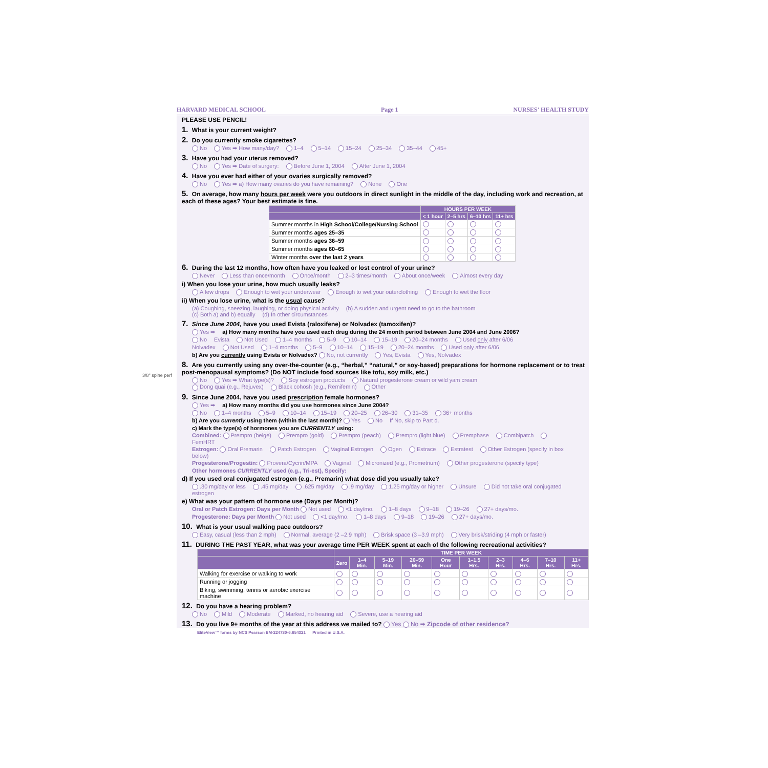HARVARD MEDICAL SCHOOL Page 1 NURSES' HEALTH STUDY
PLEASE USE PENCIL!
1. What is your current weight?
2. Do you currently smoke cigarettes?
No Yes ➡ How many/day? 1–4 5–14 15–24 25–34 35–44 45+
3. Have you had your uterus removed?
No Yes ➡ Date of surgery: Before June 1, 2004 After June 1, 2004
4. Have you ever had either of your ovaries surgically removed?
No Yes ➡ a) How many ovaries do you have remaining? None One
5. On average, how many hours per week were you outdoors in direct sunlight in the middle of the day, including work and recreation, at each of these ages? Your best estimate is fine.
| | HOURS PER WEEK | | | |
| --- | --- | --- | --- | --- |
| | < 1 hour | 2–5 hrs | 6–10 hrs | 11+ hrs |
| Summer months in High School/College/Nursing School | | | | |
| Summer months ages 25–35 | | | | |
| Summer months ages 36–59 | | | | |
| Summer months ages 60–65 | | | | |
| Winter months over the last 2 years | | | | |
6. During the last 12 months, how often have you leaked or lost control of your urine?
Never Less than once/month Once/month 2–3 times/month About once/week Almost every day
i) When you lose your urine, how much usually leaks?
A few drops Enough to wet your underwear Enough to wet your outerclothing Enough to wet the floor
ii) When you lose urine, what is the usual cause?
(a) Coughing, sneezing, laughing, or doing physical activity (b) A sudden and urgent need to go to the bathroom
(c) Both a) and b) equally (d) In other circumstances
7. Since June 2004, have you used Evista (raloxifene) or Nolvadex (tamoxifen)?
Yes ➡ a) How many months have you used each drug during the 24 month period between June 2004 and June 2006?
No Evista Not Used 1–4 months 5–9 10–14 15–19 20–24 months Used only after 6/06
Nolvadex Not Used 1–4 months 5–9 10–14 15–19 20–24 months Used only after 6/06
b) Are you currently using Evista or Nolvadex? No, not currently Yes, Evista Yes, Nolvadex
8. Are you currently using any over-the-counter (e.g., “herbal,” “natural,” or soy-based) preparations for hormone replacement or to treat post-menopausal symptoms? (Do NOT include food sources like tofu, soy milk, etc.)
No Yes ➡ What type(s)? Soy estrogen products Natural progesterone cream or wild yam cream
Dong quai (e.g., Rejuvex) Black cohosh (e.g., Remifemin) Other
9. Since June 2004, have you used prescription female hormones?
Yes ➡ a) How many months did you use hormones since June 2004?
No 1–4 months 5–9 10–14 15–19 20–25 26–30 31–35 36+ months
b) Are you currently using them (within the last month)? Yes No If No, skip to Part d.
c) Mark the type(s) of hormones you are CURRENTLY using:
Combined: Prempro (beige) Prempro (gold) Prempro (peach) Prempro (light blue) Premphase Combipatch FemHRT
Estrogen: Oral Premarin Patch Estrogen Vaginal Estrogen Ogen Estrace Estratest Other Estrogen (specify in box below)
Progesterone/Progestin: Provera/Cycrin/MPA Vaginal Micronized (e.g., Prometrium) Other progesterone (specify type)
Other hormones CURRENTLY used (e.g., Tri-est), Specify:
d) If you used oral conjugated estrogen (e.g., Premarin) what dose did you usually take?
.30 mg/day or less .45 mg/day .625 mg/day .9 mg/day 1.25 mg/day or higher Unsure Did not take oral conjugated estrogen
e) What was your pattern of hormone use (Days per Month)?
Oral or Patch Estrogen: Days per Month Not used <1 day/mo. 1–8 days 9–18 19–26 27+ days/mo.
Progesterone: Days per Month Not used <1 day/mo. 1–8 days 9–18 19–26 27+ days/mo.
10. What is your usual walking pace outdoors?
Easy, casual (less than 2 mph) Normal, average (2 –2.9 mph) Brisk space (3 –3.9 mph) Very brisk/striding (4 mph or faster)
11. DURING THE PAST YEAR, what was your average time PER WEEK spent at each of the following recreational activities?
| | TIME PER WEEK | | | | | | | | | |
| --- | --- | --- | --- | --- | --- | --- | --- | --- | --- | --- |
| | Zero | 1–4 Min. | 5–19 Min. | 20–59 Min. | One Hour | 1–1.5 Hrs. | 2–3 Hrs. | 4–6 Hrs. | 7–10 Hrs. | 11+ Hrs. |
| Walking for exercise or walking to work | | | | | | | | | | |
| Running or jogging | | | | | | | | | | |
| Biking, swimming, tennis or aerobic exercise machine | | | | | | | | | | |
12. Do you have a hearing problem?
No Mild Moderate Marked, no hearing aid Severe, use a hearing aid
13. Do you live 9+ months of the year at this address we mailed to? Yes No ➡ Zipcode of other residence?
EliteView™ forms by NCS Pearson EM-224730-6:654321 Printed in U.S.A.
3/8" spine perf